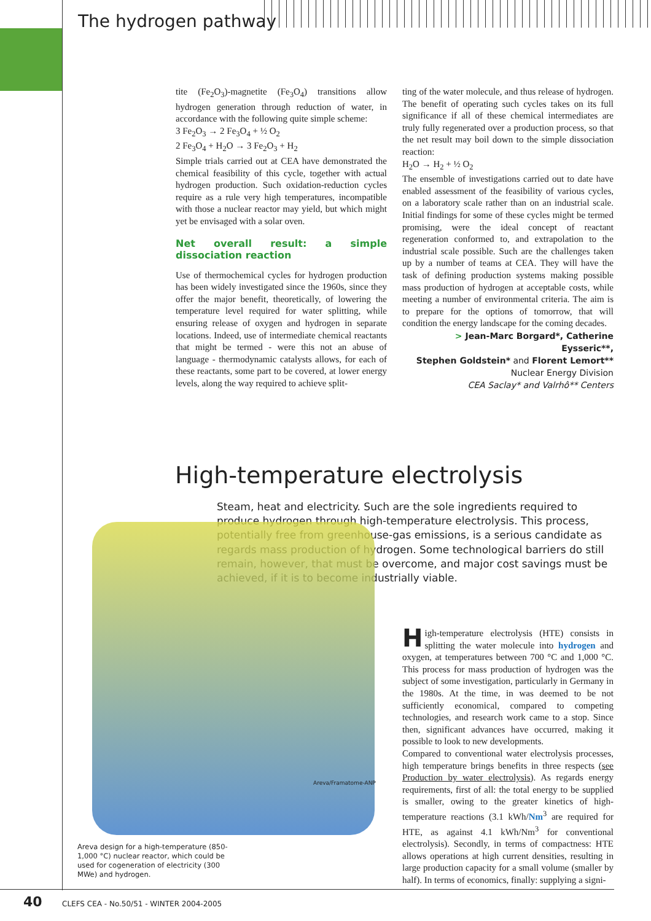The hydrogen pathway
tite (Fe<sub>2</sub>O<sub>3</sub>)-magnetite (Fe<sub>3</sub>O<sub>4</sub>) transitions allow hydrogen generation through reduction of water, in accordance with the following quite simple scheme:
3 Fe<sub>2</sub>O<sub>3</sub> → 2 Fe<sub>3</sub>O<sub>4</sub> + ½ O<sub>2</sub>
2 Fe<sub>3</sub>O<sub>4</sub> + H<sub>2</sub>O → 3 Fe<sub>2</sub>O<sub>3</sub> + H<sub>2</sub>
Simple trials carried out at CEA have demonstrated the chemical feasibility of this cycle, together with actual hydrogen production. Such oxidation-reduction cycles require as a rule very high temperatures, incompatible with those a nuclear reactor may yield, but which might yet be envisaged with a solar oven.
Net overall result: a simple dissociation reaction
Use of thermochemical cycles for hydrogen production has been widely investigated since the 1960s, since they offer the major benefit, theoretically, of lowering the temperature level required for water splitting, while ensuring release of oxygen and hydrogen in separate locations. Indeed, use of intermediate chemical reactants that might be termed - were this not an abuse of language - thermodynamic catalysts allows, for each of these reactants, some part to be covered, at lower energy levels, along the way required to achieve split-
ting of the water molecule, and thus release of hydrogen. The benefit of operating such cycles takes on its full significance if all of these chemical intermediates are truly fully regenerated over a production process, so that the net result may boil down to the simple dissociation reaction:
H<sub>2</sub>O → H<sub>2</sub> + ½ O<sub>2</sub>
The ensemble of investigations carried out to date have enabled assessment of the feasibility of various cycles, on a laboratory scale rather than on an industrial scale. Initial findings for some of these cycles might be termed promising, were the ideal concept of reactant regeneration conformed to, and extrapolation to the industrial scale possible. Such are the challenges taken up by a number of teams at CEA. They will have the task of defining production systems making possible mass production of hydrogen at acceptable costs, while meeting a number of environmental criteria. The aim is to prepare for the options of tomorrow, that will condition the energy landscape for the coming decades.
> Jean-Marc Borgard*, Catherine Eysseric**,
Stephen Goldstein* and Florent Lemort**
Nuclear Energy Division
CEA Saclay* and Valrhô** Centers
High-temperature electrolysis
Steam, heat and electricity. Such are the sole ingredients required to produce hydrogen through high-temperature electrolysis. This process, potentially free from greenhouse-gas emissions, is a serious candidate as regards mass production of hydrogen. Some technological barriers do still remain, however, that must be overcome, and major cost savings must be achieved, if it is to become industrially viable.
Areva/Framatome-ANP
Areva design for a high-temperature (850-1,000 °C) nuclear reactor, which could be used for cogeneration of electricity (300 MWe) and hydrogen.
High-temperature electrolysis (HTE) consists in splitting the water molecule into hydrogen and oxygen, at temperatures between 700 °C and 1,000 °C. This process for mass production of hydrogen was the subject of some investigation, particularly in Germany in the 1980s. At the time, in was deemed to be not sufficiently economical, compared to competing technologies, and research work came to a stop. Since then, significant advances have occurred, making it possible to look to new developments.
Compared to conventional water electrolysis processes, high temperature brings benefits in three respects (see Production by water electrolysis). As regards energy requirements, first of all: the total energy to be supplied is smaller, owing to the greater kinetics of high-temperature reactions (3.1 kWh/Nm<sup>3</sup> are required for HTE, as against 4.1 kWh/Nm<sup>3</sup> for conventional electrolysis). Secondly, in terms of compactness: HTE allows operations at high current densities, resulting in large production capacity for a small volume (smaller by half). In terms of economics, finally: supplying a signi-
40
CLEFS CEA - No.50/51 - WINTER 2004-2005